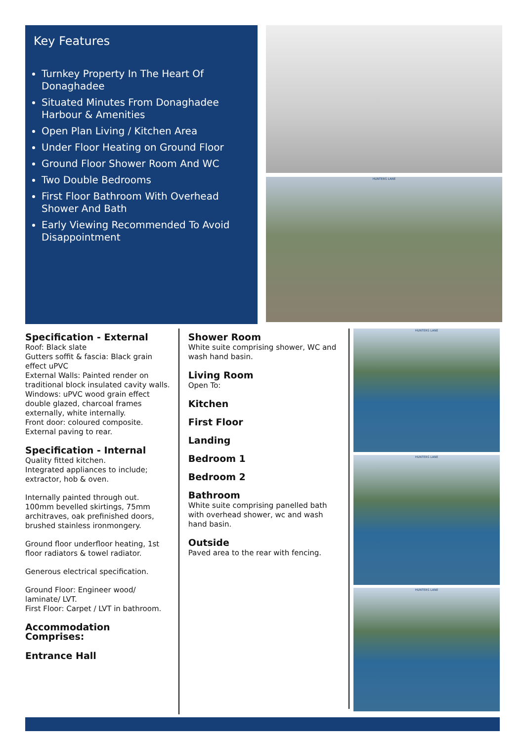Key Features
Turnkey Property In The Heart Of Donaghadee
Situated Minutes From Donaghadee Harbour & Amenities
Open Plan Living / Kitchen Area
Under Floor Heating on Ground Floor
Ground Floor Shower Room And WC
Two Double Bedrooms
First Floor Bathroom With Overhead Shower And Bath
Early Viewing Recommended To Avoid Disappointment
HUNTERS LANE
Specification - External
Roof: Black slate
Gutters soffit & fascia: Black grain effect uPVC
External Walls: Painted render on traditional block insulated cavity walls.
Windows: uPVC wood grain effect double glazed, charcoal frames externally, white internally.
Front door: coloured composite.
External paving to rear.
Specification - Internal
Quality fitted kitchen.
Integrated appliances to include; extractor, hob & oven.
Internally painted through out.
100mm bevelled skirtings, 75mm architraves, oak prefinished doors, brushed stainless ironmongery.
Ground floor underfloor heating, 1st floor radiators & towel radiator.
Generous electrical specification.
Ground Floor: Engineer wood/ laminate/ LVT.
First Floor: Carpet / LVT in bathroom.
Accommodation Comprises:
Entrance Hall
Shower Room
White suite comprising shower, WC and wash hand basin.
Living Room
Open To:
Kitchen
First Floor
Landing
Bedroom 1
Bedroom 2
Bathroom
White suite comprising panelled bath with overhead shower, wc and wash hand basin.
Outside
Paved area to the rear with fencing.
HUNTERS LANE
HUNTERS LANE
HUNTERS LANE